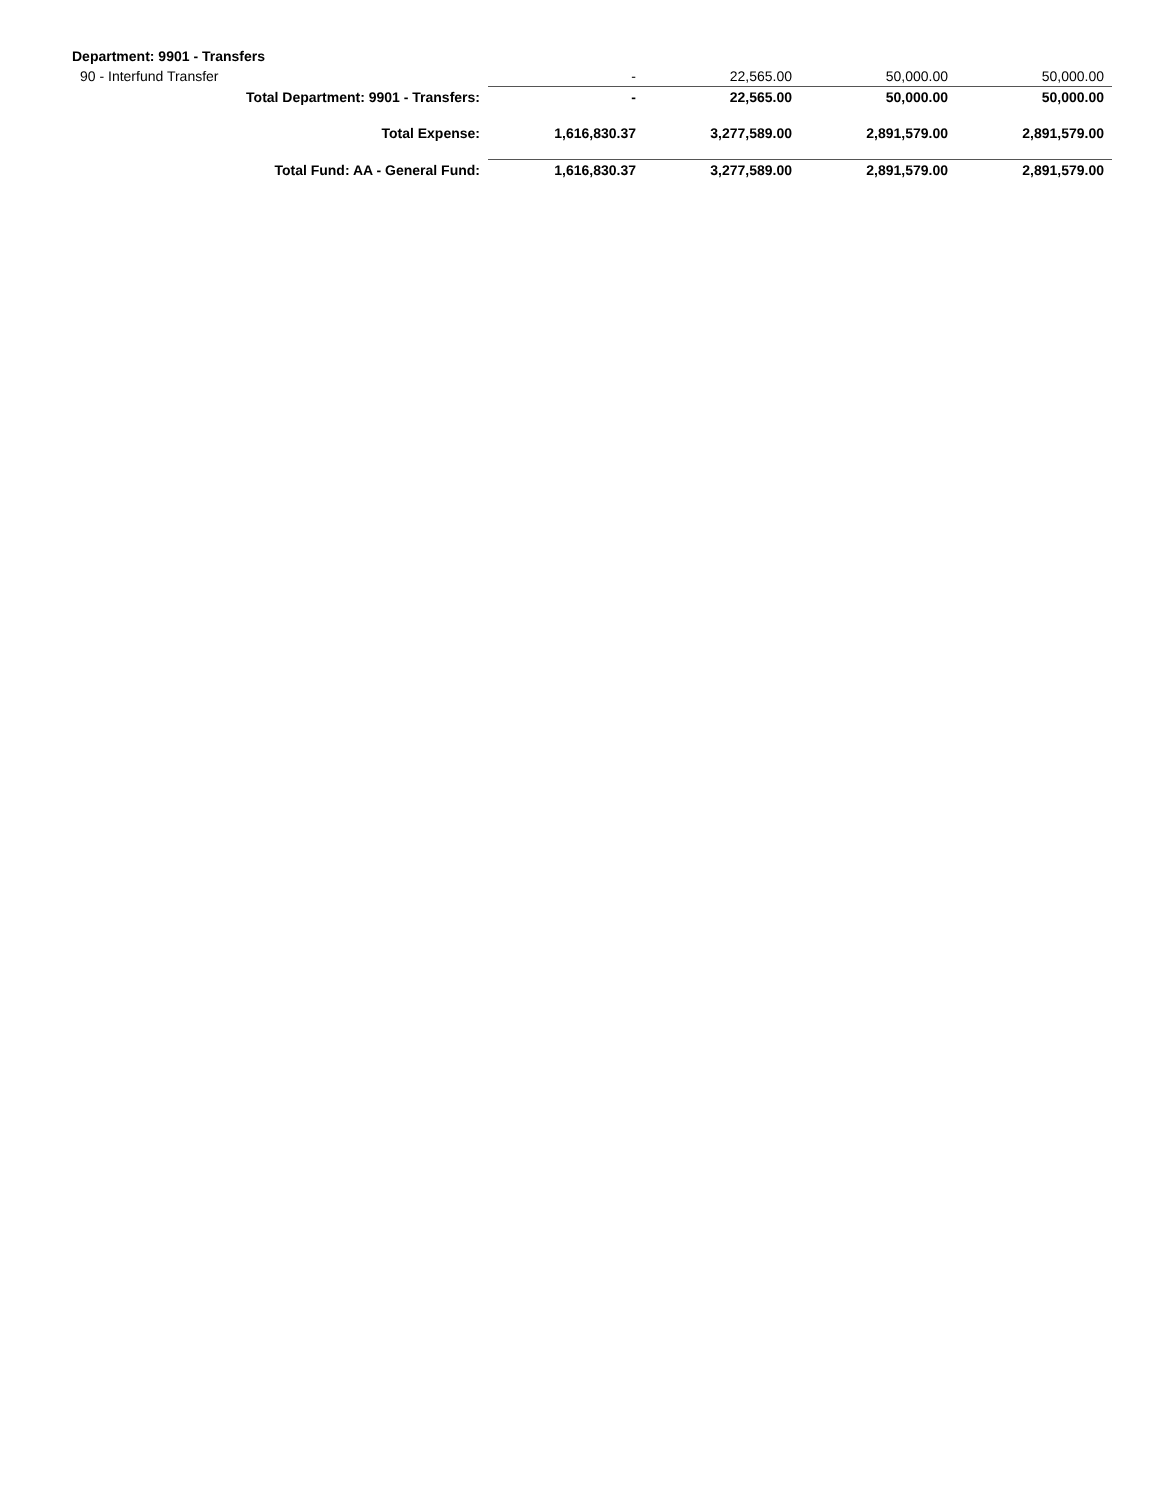| Department: 9901 - Transfers | | | | |
| 90 - Interfund Transfer | - | 22,565.00 | 50,000.00 | 50,000.00 |
| Total Department: 9901 - Transfers: | - | 22,565.00 | 50,000.00 | 50,000.00 |
| Total Expense: | 1,616,830.37 | 3,277,589.00 | 2,891,579.00 | 2,891,579.00 |
| Total Fund: AA - General Fund: | 1,616,830.37 | 3,277,589.00 | 2,891,579.00 | 2,891,579.00 |